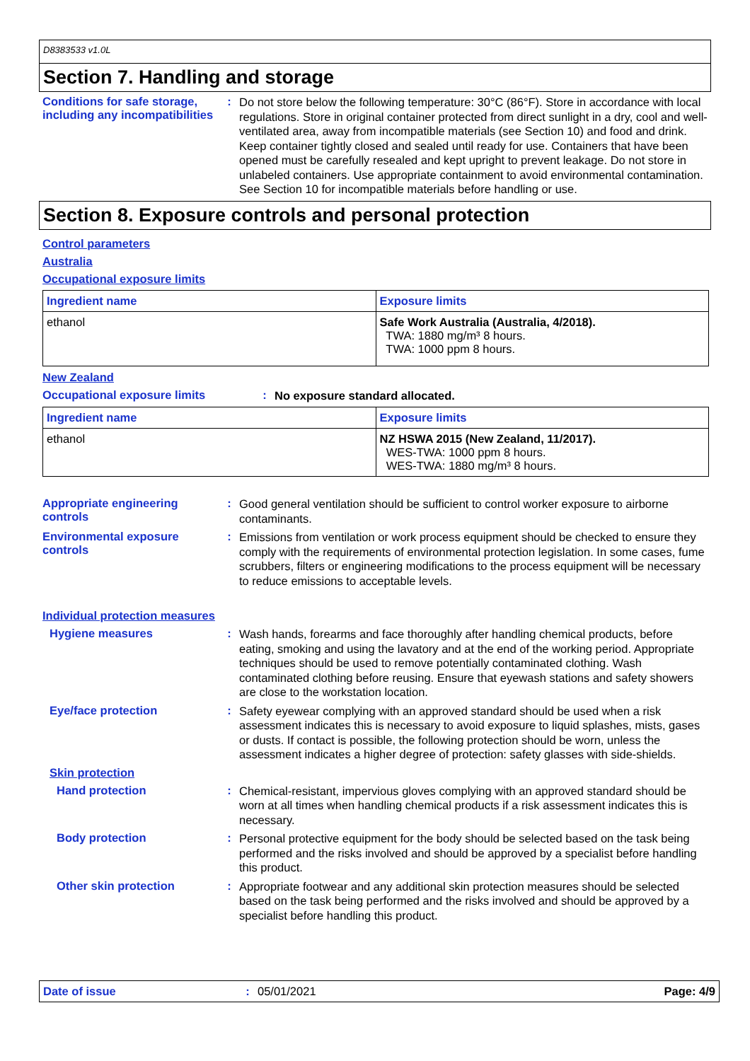D8383533 v1.0L
Section 7. Handling and storage
Conditions for safe storage, including any incompatibilities
:
Do not store below the following temperature: 30°C (86°F). Store in accordance with local regulations. Store in original container protected from direct sunlight in a dry, cool and well-ventilated area, away from incompatible materials (see Section 10) and food and drink. Keep container tightly closed and sealed until ready for use. Containers that have been opened must be carefully resealed and kept upright to prevent leakage. Do not store in unlabeled containers. Use appropriate containment to avoid environmental contamination. See Section 10 for incompatible materials before handling or use.
Section 8. Exposure controls and personal protection
Control parameters
Australia
Occupational exposure limits
| Ingredient name | Exposure limits |
| --- | --- |
| ethanol | Safe Work Australia (Australia, 4/2018). TWA: 1880 mg/m³ 8 hours. TWA: 1000 ppm 8 hours. |
New Zealand
Occupational exposure limits :
No exposure standard allocated.
| Ingredient name | Exposure limits |
| --- | --- |
| ethanol | NZ HSWA 2015 (New Zealand, 11/2017). WES-TWA: 1000 ppm 8 hours. WES-TWA: 1880 mg/m³ 8 hours. |
Appropriate engineering controls
:
Good general ventilation should be sufficient to control worker exposure to airborne contaminants.
Environmental exposure controls
:
Emissions from ventilation or work process equipment should be checked to ensure they comply with the requirements of environmental protection legislation. In some cases, fume scrubbers, filters or engineering modifications to the process equipment will be necessary to reduce emissions to acceptable levels.
Individual protection measures
Hygiene measures :
Wash hands, forearms and face thoroughly after handling chemical products, before eating, smoking and using the lavatory and at the end of the working period. Appropriate techniques should be used to remove potentially contaminated clothing. Wash contaminated clothing before reusing. Ensure that eyewash stations and safety showers are close to the workstation location.
Eye/face protection :
Safety eyewear complying with an approved standard should be used when a risk assessment indicates this is necessary to avoid exposure to liquid splashes, mists, gases or dusts. If contact is possible, the following protection should be worn, unless the assessment indicates a higher degree of protection: safety glasses with side-shields.
Skin protection
Hand protection :
Chemical-resistant, impervious gloves complying with an approved standard should be worn at all times when handling chemical products if a risk assessment indicates this is necessary.
Body protection :
Personal protective equipment for the body should be selected based on the task being performed and the risks involved and should be approved by a specialist before handling this product.
Other skin protection :
Appropriate footwear and any additional skin protection measures should be selected based on the task being performed and the risks involved and should be approved by a specialist before handling this product.
Date of issue: 05/01/2021 Page: 4/9